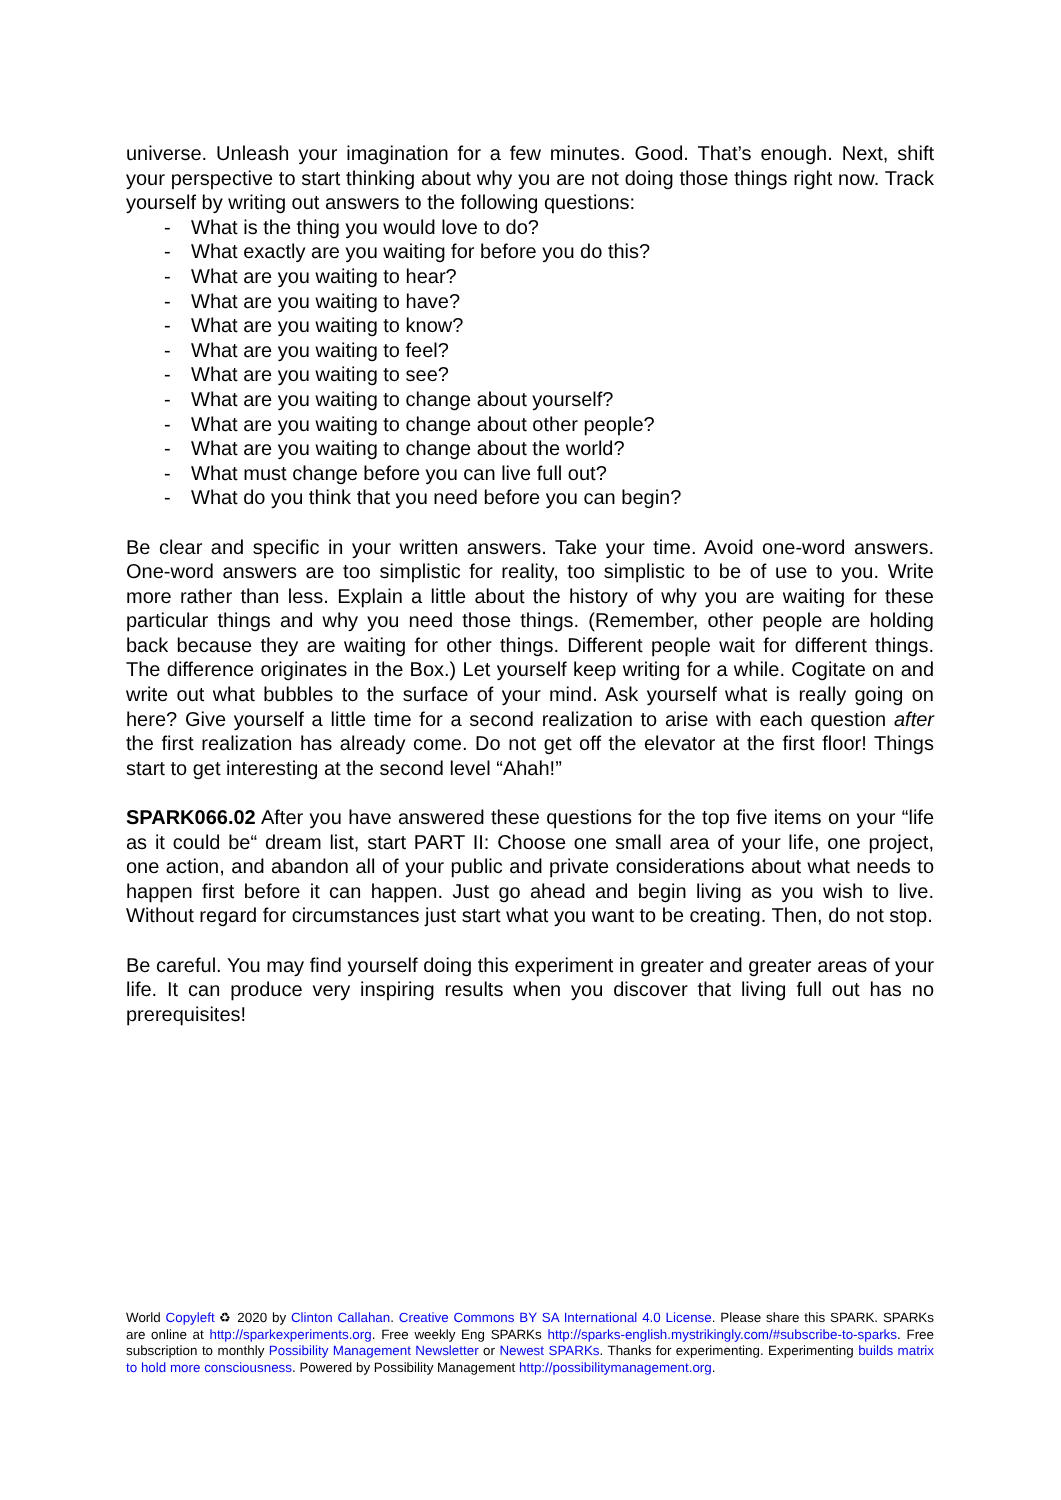universe. Unleash your imagination for a few minutes. Good. That’s enough. Next, shift your perspective to start thinking about why you are not doing those things right now. Track yourself by writing out answers to the following questions:
- What is the thing you would love to do?
- What exactly are you waiting for before you do this?
- What are you waiting to hear?
- What are you waiting to have?
- What are you waiting to know?
- What are you waiting to feel?
- What are you waiting to see?
- What are you waiting to change about yourself?
- What are you waiting to change about other people?
- What are you waiting to change about the world?
- What must change before you can live full out?
- What do you think that you need before you can begin?
Be clear and specific in your written answers. Take your time. Avoid one-word answers. One-word answers are too simplistic for reality, too simplistic to be of use to you. Write more rather than less. Explain a little about the history of why you are waiting for these particular things and why you need those things. (Remember, other people are holding back because they are waiting for other things. Different people wait for different things. The difference originates in the Box.) Let yourself keep writing for a while. Cogitate on and write out what bubbles to the surface of your mind. Ask yourself what is really going on here? Give yourself a little time for a second realization to arise with each question after the first realization has already come. Do not get off the elevator at the first floor! Things start to get interesting at the second level “Ahah!”
SPARK066.02 After you have answered these questions for the top five items on your “life as it could be“ dream list, start PART II: Choose one small area of your life, one project, one action, and abandon all of your public and private considerations about what needs to happen first before it can happen. Just go ahead and begin living as you wish to live. Without regard for circumstances just start what you want to be creating. Then, do not stop.
Be careful. You may find yourself doing this experiment in greater and greater areas of your life. It can produce very inspiring results when you discover that living full out has no prerequisites!
World Copyleft ♻ 2020 by Clinton Callahan. Creative Commons BY SA International 4.0 License. Please share this SPARK. SPARKs are online at http://sparkexperiments.org. Free weekly Eng SPARKs http://sparks-english.mystrikingly.com/#subscribe-to-sparks. Free subscription to monthly Possibility Management Newsletter or Newest SPARKs. Thanks for experimenting. Experimenting builds matrix to hold more consciousness. Powered by Possibility Management http://possibilitymanagement.org.